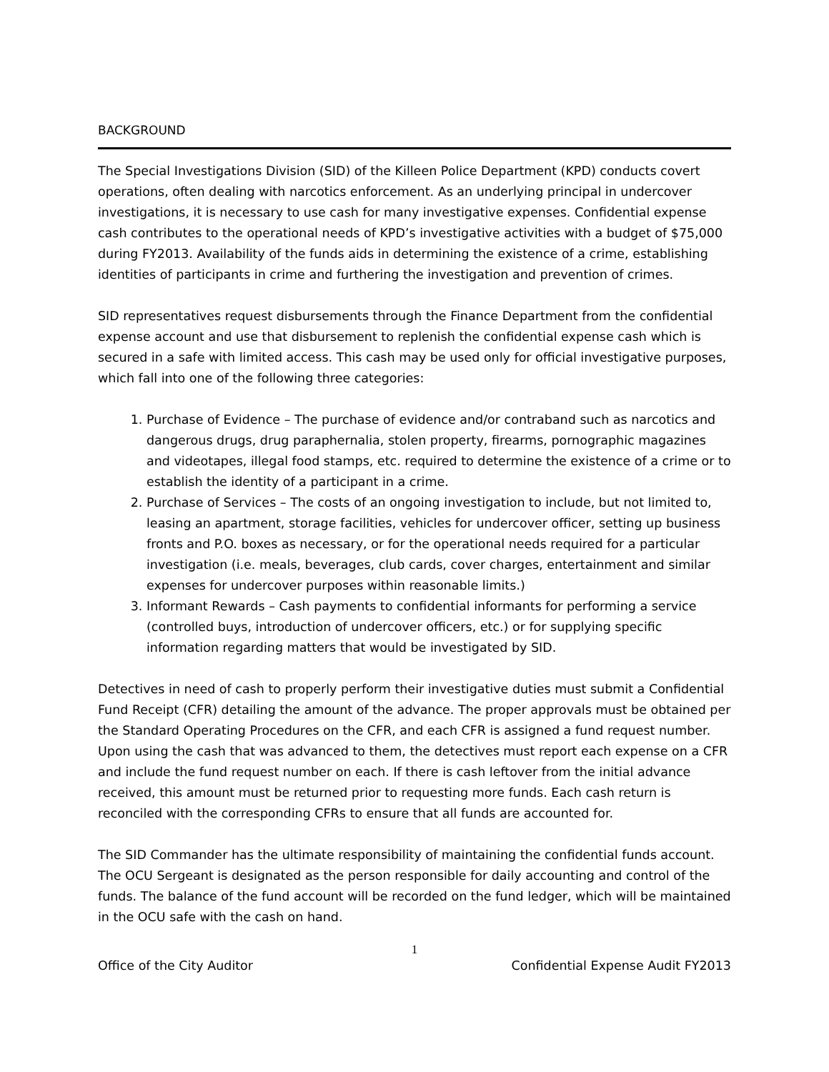BACKGROUND
The Special Investigations Division (SID) of the Killeen Police Department (KPD) conducts covert operations, often dealing with narcotics enforcement. As an underlying principal in undercover investigations, it is necessary to use cash for many investigative expenses. Confidential expense cash contributes to the operational needs of KPD’s investigative activities with a budget of $75,000 during FY2013. Availability of the funds aids in determining the existence of a crime, establishing identities of participants in crime and furthering the investigation and prevention of crimes.
SID representatives request disbursements through the Finance Department from the confidential expense account and use that disbursement to replenish the confidential expense cash which is secured in a safe with limited access. This cash may be used only for official investigative purposes, which fall into one of the following three categories:
1. Purchase of Evidence – The purchase of evidence and/or contraband such as narcotics and dangerous drugs, drug paraphernalia, stolen property, firearms, pornographic magazines and videotapes, illegal food stamps, etc. required to determine the existence of a crime or to establish the identity of a participant in a crime.
2. Purchase of Services – The costs of an ongoing investigation to include, but not limited to, leasing an apartment, storage facilities, vehicles for undercover officer, setting up business fronts and P.O. boxes as necessary, or for the operational needs required for a particular investigation (i.e. meals, beverages, club cards, cover charges, entertainment and similar expenses for undercover purposes within reasonable limits.)
3. Informant Rewards – Cash payments to confidential informants for performing a service (controlled buys, introduction of undercover officers, etc.) or for supplying specific information regarding matters that would be investigated by SID.
Detectives in need of cash to properly perform their investigative duties must submit a Confidential Fund Receipt (CFR) detailing the amount of the advance. The proper approvals must be obtained per the Standard Operating Procedures on the CFR, and each CFR is assigned a fund request number. Upon using the cash that was advanced to them, the detectives must report each expense on a CFR and include the fund request number on each. If there is cash leftover from the initial advance received, this amount must be returned prior to requesting more funds. Each cash return is reconciled with the corresponding CFRs to ensure that all funds are accounted for.
The SID Commander has the ultimate responsibility of maintaining the confidential funds account. The OCU Sergeant is designated as the person responsible for daily accounting and control of the funds. The balance of the fund account will be recorded on the fund ledger, which will be maintained in the OCU safe with the cash on hand.
1
Office of the City Auditor Confidential Expense Audit FY2013